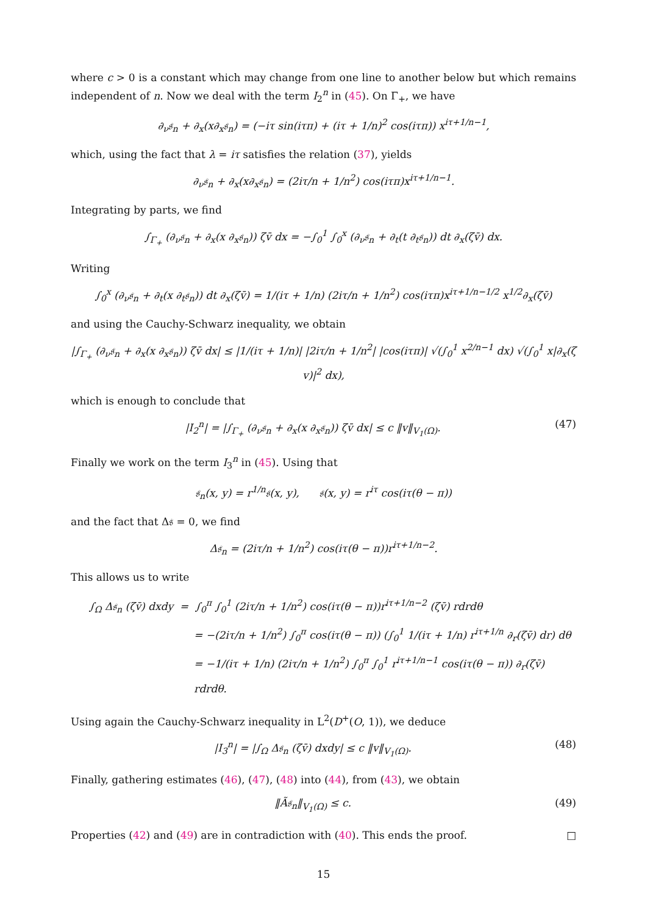where c > 0 is a constant which may change from one line to another below but which remains independent of n. Now we deal with the term I<sub>2</sub><sup>n</sup> in (45). On Γ<sub>+</sub>, we have
∂<sub>ν</sub>𝔰<sub>n</sub> + ∂<sub>x</sub>(x∂<sub>x</sub>𝔰<sub>n</sub>) = (−iτ sin(iτπ) + (iτ + 1/n)<sup>2</sup> cos(iτπ)) x<sup>iτ+1/n−1</sup>,
which, using the fact that λ = iτ satisfies the relation (37), yields
∂<sub>ν</sub>𝔰<sub>n</sub> + ∂<sub>x</sub>(x∂<sub>x</sub>𝔰<sub>n</sub>) = (2iτ/n + 1/n<sup>2</sup>) cos(iτπ)x<sup>iτ+1/n−1</sup>.
Integrating by parts, we find
∫<sub>Γ<sub>+</sub></sub> (∂<sub>ν</sub>𝔰<sub>n</sub> + ∂<sub>x</sub>(x ∂<sub>x</sub>𝔰<sub>n</sub>)) ζv̄ dx = −∫<sub>0</sub><sup>1</sup> ∫<sub>0</sub><sup>x</sup> (∂<sub>ν</sub>𝔰<sub>n</sub> + ∂<sub>t</sub>(t ∂<sub>t</sub>𝔰<sub>n</sub>)) dt ∂<sub>x</sub>(ζv̄) dx.
Writing
∫<sub>0</sub><sup>x</sup> (∂<sub>ν</sub>𝔰<sub>n</sub> + ∂<sub>t</sub>(x ∂<sub>t</sub>𝔰<sub>n</sub>)) dt ∂<sub>x</sub>(ζv̄) = 1/(iτ + 1/n) (2iτ/n + 1/n<sup>2</sup>) cos(iτπ)x<sup>iτ+1/n−1/2</sup> x<sup>1/2</sup>∂<sub>x</sub>(ζv̄)
and using the Cauchy-Schwarz inequality, we obtain
|∫<sub>Γ<sub>+</sub></sub> (∂<sub>ν</sub>𝔰<sub>n</sub> + ∂<sub>x</sub>(x ∂<sub>x</sub>𝔰<sub>n</sub>)) ζv̄ dx| ≤ |1/(iτ + 1/n)| |2iτ/n + 1/n<sup>2</sup>| |cos(iτπ)| √(∫<sub>0</sub><sup>1</sup> x<sup>2/n−1</sup> dx) √(∫<sub>0</sub><sup>1</sup> x|∂<sub>x</sub>(ζ v)|<sup>2</sup> dx),
which is enough to conclude that
|I<sub>2</sub><sup>n</sup>| = |∫<sub>Γ<sub>+</sub></sub> (∂<sub>ν</sub>𝔰<sub>n</sub> + ∂<sub>x</sub>(x ∂<sub>x</sub>𝔰<sub>n</sub>)) ζv̄ dx| ≤ c ‖v‖<sub>V<sub>1</sub>(Ω)</sub>. (47)
Finally we work on the term I<sub>3</sub><sup>n</sup> in (45). Using that
𝔰<sub>n</sub>(x, y) = r<sup>1/n</sup>𝔰(x, y), 𝔰(x, y) = r<sup>iτ</sup> cos(iτ(θ − π))
and the fact that Δ𝔰 = 0, we find
Δ𝔰<sub>n</sub> = (2iτ/n + 1/n<sup>2</sup>) cos(iτ(θ − π))r<sup>iτ+1/n−2</sup>.
This allows us to write
∫<sub>Ω</sub> Δ𝔰<sub>n</sub> (ζv̄) dxdy = ∫<sub>0</sub><sup>π</sup> ∫<sub>0</sub><sup>1</sup> (2iτ/n + 1/n<sup>2</sup>) cos(iτ(θ − π))r<sup>iτ+1/n−2</sup> (ζv̄) rdrdθ
= −(2iτ/n + 1/n<sup>2</sup>) ∫<sub>0</sub><sup>π</sup> cos(iτ(θ − π)) (∫<sub>0</sub><sup>1</sup> 1/(iτ + 1/n) r<sup>iτ+1/n</sup> ∂<sub>r</sub>(ζv̄) dr) dθ
= −1/(iτ + 1/n) (2iτ/n + 1/n<sup>2</sup>) ∫<sub>0</sub><sup>π</sup> ∫<sub>0</sub><sup>1</sup> r<sup>iτ+1/n−1</sup> cos(iτ(θ − π)) ∂<sub>r</sub>(ζv̄) rdrdθ.
Using again the Cauchy-Schwarz inequality in L<sup>2</sup>(D<sup>+</sup>(O, 1)), we deduce
|I<sub>3</sub><sup>n</sup>| = |∫<sub>Ω</sub> Δ𝔰<sub>n</sub> (ζv̄) dxdy| ≤ c ‖v‖<sub>V<sub>1</sub>(Ω)</sub>. (48)
Finally, gathering estimates (46), (47), (48) into (44), from (43), we obtain
‖Ã𝔰<sub>n</sub>‖<sub>V<sub>1</sub>(Ω)</sub> ≤ c. (49)
Properties (42) and (49) are in contradiction with (40). This ends the proof. □
15